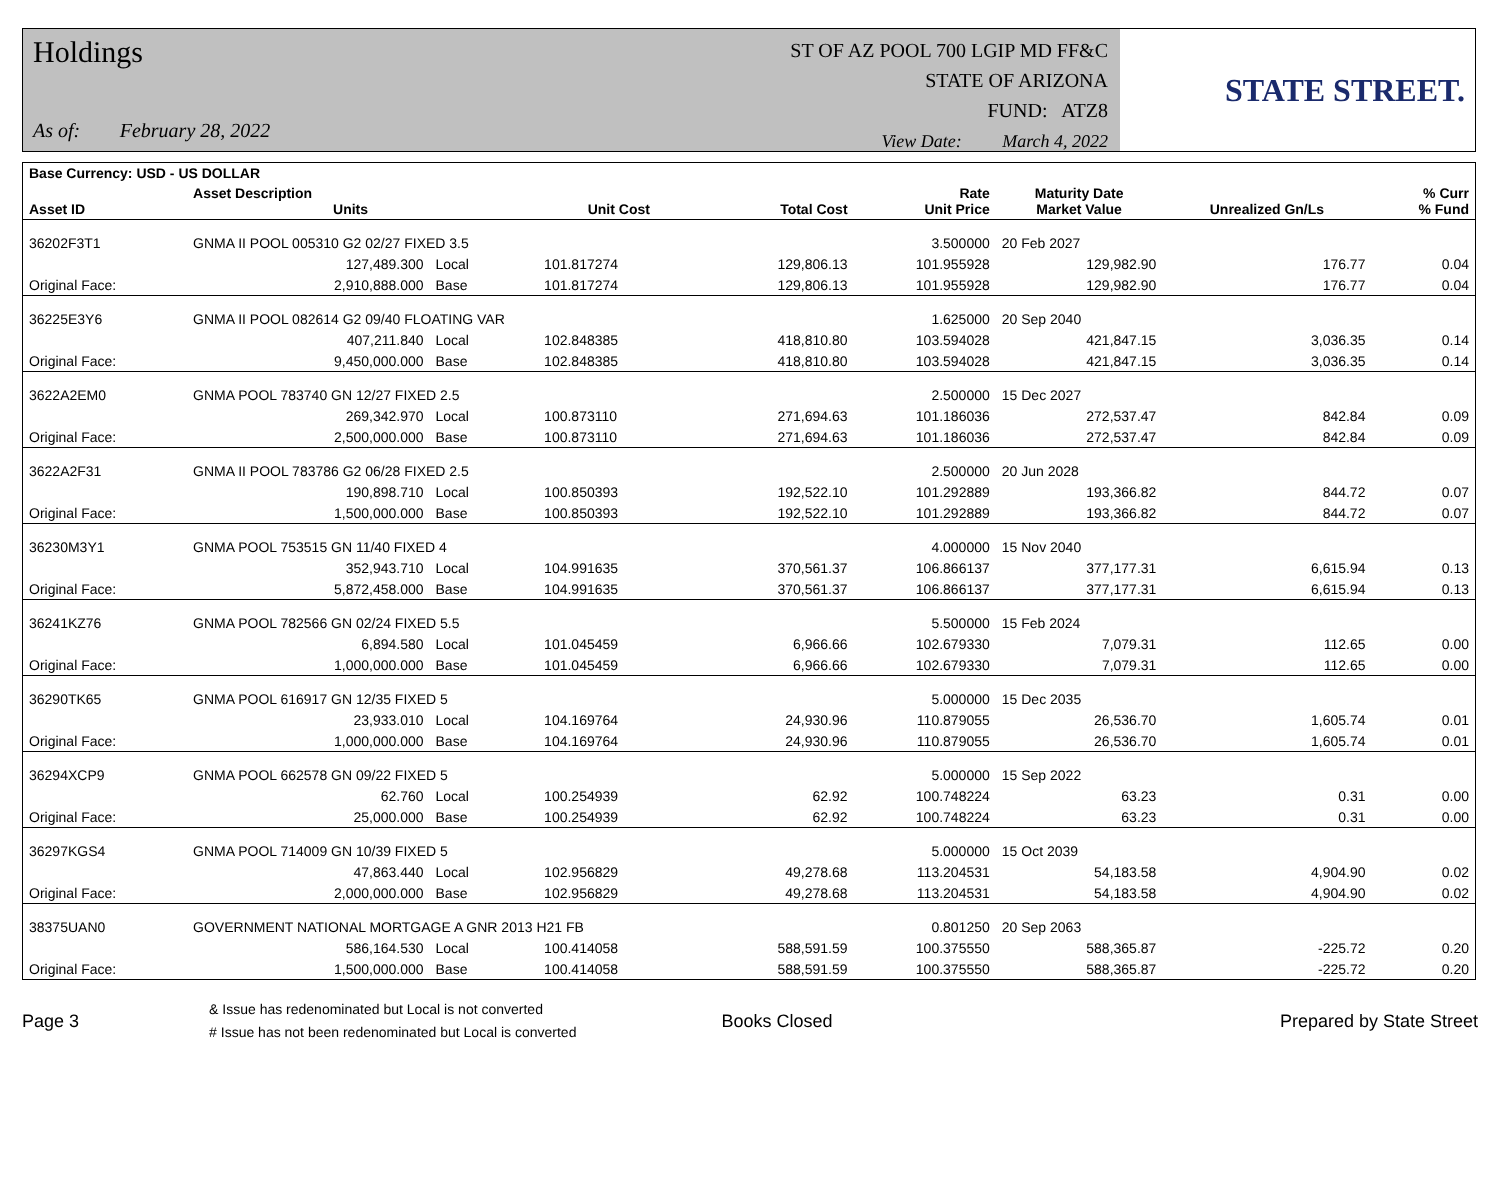Holdings
As of: February 28, 2022
ST OF AZ POOL 700 LGIP MD FF&C
STATE OF ARIZONA
FUND: ATZ8
View Date: March 4, 2022
STATE STREET.
| Base Currency: USD - US DOLLAR | | | | | | | | |
| --- | --- | --- | --- | --- | --- | --- | --- | --- |
| Asset ID | Asset Description Units | | Unit Cost | Total Cost | Rate Unit Price | Maturity Date Market Value | Unrealized Gn/Ls | % Curr % Fund |
| 36202F3T1 | GNMA II POOL 005310 G2 02/27 FIXED 3.5 | | | | 3.500000 | 20 Feb 2027 | | |
| | 127,489.300 | Local | 101.817274 | 129,806.13 | 101.955928 | 129,982.90 | 176.77 | 0.04 |
| Original Face: | 2,910,888.000 | Base | 101.817274 | 129,806.13 | 101.955928 | 129,982.90 | 176.77 | 0.04 |
| 36225E3Y6 | GNMA II POOL 082614 G2 09/40 FLOATING VAR | | | | 1.625000 | 20 Sep 2040 | | |
| | 407,211.840 | Local | 102.848385 | 418,810.80 | 103.594028 | 421,847.15 | 3,036.35 | 0.14 |
| Original Face: | 9,450,000.000 | Base | 102.848385 | 418,810.80 | 103.594028 | 421,847.15 | 3,036.35 | 0.14 |
| 3622A2EM0 | GNMA POOL 783740 GN 12/27 FIXED 2.5 | | | | 2.500000 | 15 Dec 2027 | | |
| | 269,342.970 | Local | 100.873110 | 271,694.63 | 101.186036 | 272,537.47 | 842.84 | 0.09 |
| Original Face: | 2,500,000.000 | Base | 100.873110 | 271,694.63 | 101.186036 | 272,537.47 | 842.84 | 0.09 |
| 3622A2F31 | GNMA II POOL 783786 G2 06/28 FIXED 2.5 | | | | 2.500000 | 20 Jun 2028 | | |
| | 190,898.710 | Local | 100.850393 | 192,522.10 | 101.292889 | 193,366.82 | 844.72 | 0.07 |
| Original Face: | 1,500,000.000 | Base | 100.850393 | 192,522.10 | 101.292889 | 193,366.82 | 844.72 | 0.07 |
| 36230M3Y1 | GNMA POOL 753515 GN 11/40 FIXED 4 | | | | 4.000000 | 15 Nov 2040 | | |
| | 352,943.710 | Local | 104.991635 | 370,561.37 | 106.866137 | 377,177.31 | 6,615.94 | 0.13 |
| Original Face: | 5,872,458.000 | Base | 104.991635 | 370,561.37 | 106.866137 | 377,177.31 | 6,615.94 | 0.13 |
| 36241KZ76 | GNMA POOL 782566 GN 02/24 FIXED 5.5 | | | | 5.500000 | 15 Feb 2024 | | |
| | 6,894.580 | Local | 101.045459 | 6,966.66 | 102.679330 | 7,079.31 | 112.65 | 0.00 |
| Original Face: | 1,000,000.000 | Base | 101.045459 | 6,966.66 | 102.679330 | 7,079.31 | 112.65 | 0.00 |
| 36290TK65 | GNMA POOL 616917 GN 12/35 FIXED 5 | | | | 5.000000 | 15 Dec 2035 | | |
| | 23,933.010 | Local | 104.169764 | 24,930.96 | 110.879055 | 26,536.70 | 1,605.74 | 0.01 |
| Original Face: | 1,000,000.000 | Base | 104.169764 | 24,930.96 | 110.879055 | 26,536.70 | 1,605.74 | 0.01 |
| 36294XCP9 | GNMA POOL 662578 GN 09/22 FIXED 5 | | | | 5.000000 | 15 Sep 2022 | | |
| | 62.760 | Local | 100.254939 | 62.92 | 100.748224 | 63.23 | 0.31 | 0.00 |
| Original Face: | 25,000.000 | Base | 100.254939 | 62.92 | 100.748224 | 63.23 | 0.31 | 0.00 |
| 36297KGS4 | GNMA POOL 714009 GN 10/39 FIXED 5 | | | | 5.000000 | 15 Oct 2039 | | |
| | 47,863.440 | Local | 102.956829 | 49,278.68 | 113.204531 | 54,183.58 | 4,904.90 | 0.02 |
| Original Face: | 2,000,000.000 | Base | 102.956829 | 49,278.68 | 113.204531 | 54,183.58 | 4,904.90 | 0.02 |
| 38375UAN0 | GOVERNMENT NATIONAL MORTGAGE A GNR 2013 H21 FB | | | | 0.801250 | 20 Sep 2063 | | |
| | 586,164.530 | Local | 100.414058 | 588,591.59 | 100.375550 | 588,365.87 | -225.72 | 0.20 |
| Original Face: | 1,500,000.000 | Base | 100.414058 | 588,591.59 | 100.375550 | 588,365.87 | -225.72 | 0.20 |
Page 3 & Issue has redenominated but Local is not converted
# Issue has not been redenominated but Local is converted Books Closed Prepared by State Street